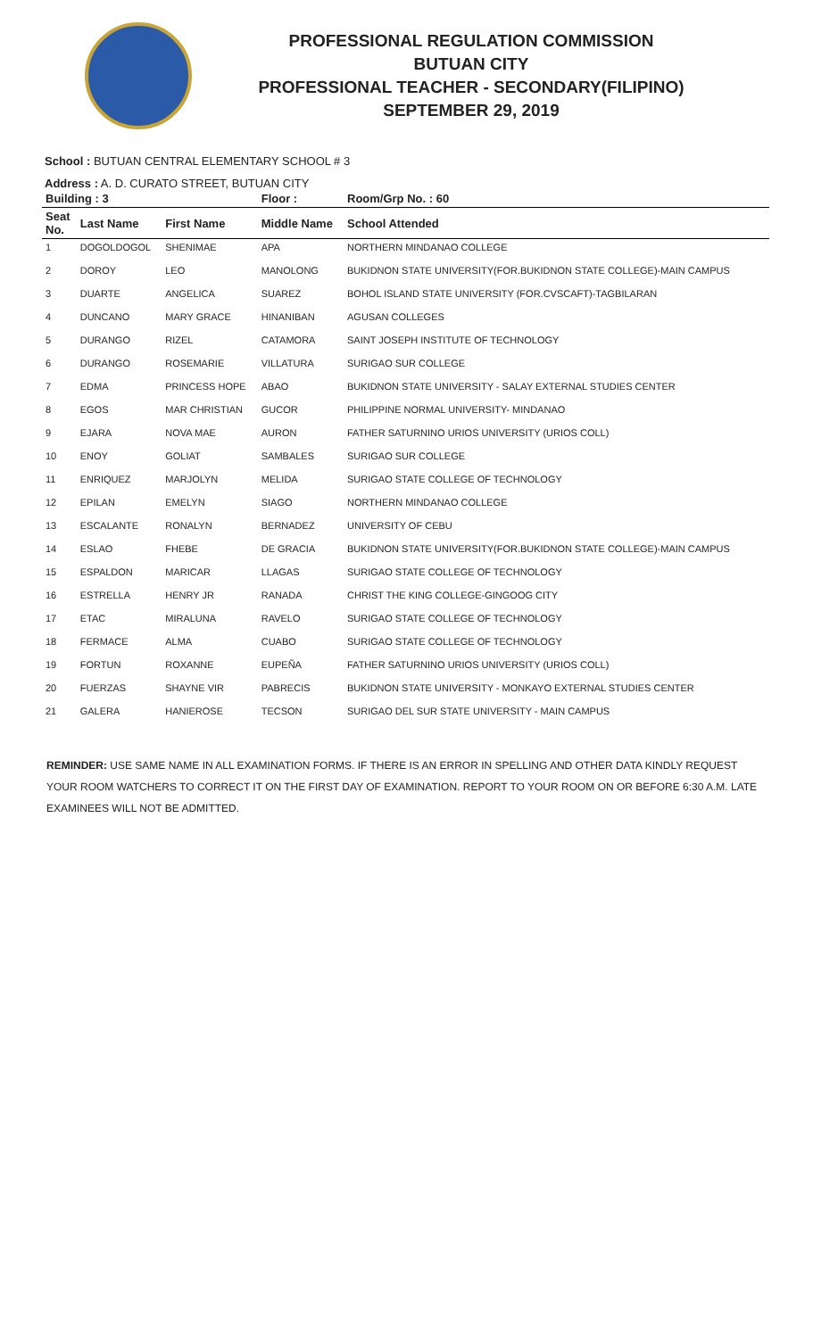PROFESSIONAL REGULATION COMMISSION
BUTUAN CITY
PROFESSIONAL TEACHER - SECONDARY(FILIPINO)
SEPTEMBER 29, 2019
School : BUTUAN CENTRAL ELEMENTARY SCHOOL # 3
Address : A. D. CURATO STREET, BUTUAN CITY
| Building : 3 | | | Floor : | Room/Grp No. : 60 |
| --- | --- | --- | --- | --- |
| Seat No. | Last Name | First Name | Middle Name | School Attended |
| 1 | DOGOLDOGOL | SHENIMAE | APA | NORTHERN MINDANAO COLLEGE |
| 2 | DOROY | LEO | MANOLONG | BUKIDNON STATE UNIVERSITY(FOR.BUKIDNON STATE COLLEGE)-MAIN CAMPUS |
| 3 | DUARTE | ANGELICA | SUAREZ | BOHOL ISLAND STATE UNIVERSITY (FOR.CVSCAFT)-TAGBILARAN |
| 4 | DUNCANO | MARY GRACE | HINANIBAN | AGUSAN COLLEGES |
| 5 | DURANGO | RIZEL | CATAMORA | SAINT JOSEPH INSTITUTE OF TECHNOLOGY |
| 6 | DURANGO | ROSEMARIE | VILLATURA | SURIGAO SUR COLLEGE |
| 7 | EDMA | PRINCESS HOPE | ABAO | BUKIDNON STATE UNIVERSITY - SALAY EXTERNAL STUDIES CENTER |
| 8 | EGOS | MAR CHRISTIAN | GUCOR | PHILIPPINE NORMAL UNIVERSITY- MINDANAO |
| 9 | EJARA | NOVA MAE | AURON | FATHER SATURNINO URIOS UNIVERSITY (URIOS COLL) |
| 10 | ENOY | GOLIAT | SAMBALES | SURIGAO SUR COLLEGE |
| 11 | ENRIQUEZ | MARJOLYN | MELIDA | SURIGAO STATE COLLEGE OF TECHNOLOGY |
| 12 | EPILAN | EMELYN | SIAGO | NORTHERN MINDANAO COLLEGE |
| 13 | ESCALANTE | RONALYN | BERNADEZ | UNIVERSITY OF CEBU |
| 14 | ESLAO | FHEBE | DE GRACIA | BUKIDNON STATE UNIVERSITY(FOR.BUKIDNON STATE COLLEGE)-MAIN CAMPUS |
| 15 | ESPALDON | MARICAR | LLAGAS | SURIGAO STATE COLLEGE OF TECHNOLOGY |
| 16 | ESTRELLA | HENRY JR | RANADA | CHRIST THE KING COLLEGE-GINGOOG CITY |
| 17 | ETAC | MIRALUNA | RAVELO | SURIGAO STATE COLLEGE OF TECHNOLOGY |
| 18 | FERMACE | ALMA | CUABO | SURIGAO STATE COLLEGE OF TECHNOLOGY |
| 19 | FORTUN | ROXANNE | EUPEÑA | FATHER SATURNINO URIOS UNIVERSITY (URIOS COLL) |
| 20 | FUERZAS | SHAYNE VIR | PABRECIS | BUKIDNON STATE UNIVERSITY - MONKAYO EXTERNAL STUDIES CENTER |
| 21 | GALERA | HANIEROSE | TECSON | SURIGAO DEL SUR STATE UNIVERSITY - MAIN CAMPUS |
REMINDER: USE SAME NAME IN ALL EXAMINATION FORMS. IF THERE IS AN ERROR IN SPELLING AND OTHER DATA KINDLY REQUEST YOUR ROOM WATCHERS TO CORRECT IT ON THE FIRST DAY OF EXAMINATION. REPORT TO YOUR ROOM ON OR BEFORE 6:30 A.M. LATE EXAMINEES WILL NOT BE ADMITTED.